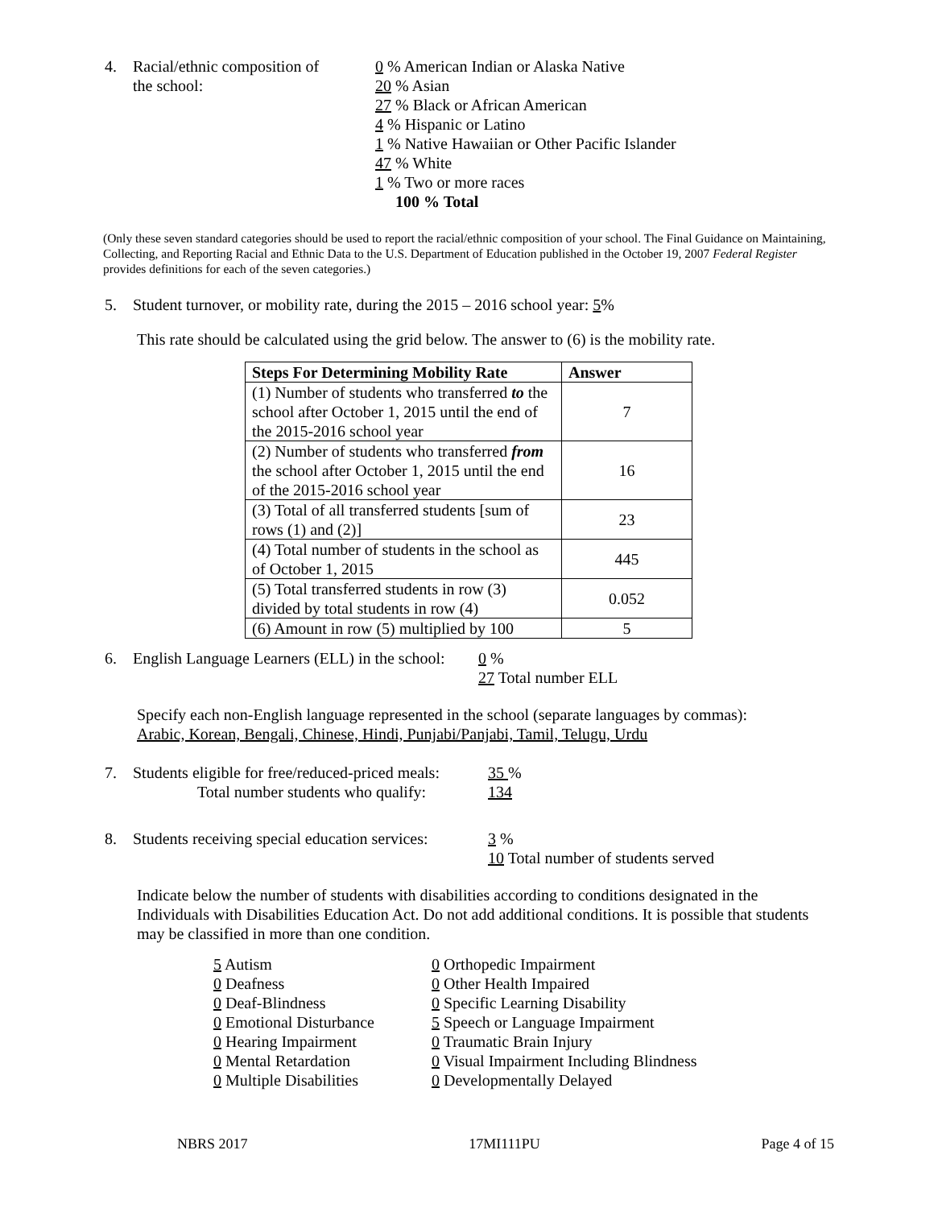4. Racial/ethnic composition of
the school:
0 % American Indian or Alaska Native
20 % Asian
27 % Black or African American
4 % Hispanic or Latino
1 % Native Hawaiian or Other Pacific Islander
47 % White
1 % Two or more races
100 % Total
(Only these seven standard categories should be used to report the racial/ethnic composition of your school. The Final Guidance on Maintaining, Collecting, and Reporting Racial and Ethnic Data to the U.S. Department of Education published in the October 19, 2007 Federal Register provides definitions for each of the seven categories.)
5. Student turnover, or mobility rate, during the 2015 – 2016 school year: 5%
This rate should be calculated using the grid below. The answer to (6) is the mobility rate.
| Steps For Determining Mobility Rate | Answer |
| --- | --- |
| (1) Number of students who transferred to the school after October 1, 2015 until the end of the 2015-2016 school year | 7 |
| (2) Number of students who transferred from the school after October 1, 2015 until the end of the 2015-2016 school year | 16 |
| (3) Total of all transferred students [sum of rows (1) and (2)] | 23 |
| (4) Total number of students in the school as of October 1, 2015 | 445 |
| (5) Total transferred students in row (3) divided by total students in row (4) | 0.052 |
| (6) Amount in row (5) multiplied by 100 | 5 |
6. English Language Learners (ELL) in the school:
0 %
27 Total number ELL
Specify each non-English language represented in the school (separate languages by commas):
Arabic, Korean, Bengali, Chinese, Hindi, Punjabi/Panjabi, Tamil, Telugu, Urdu
7. Students eligible for free/reduced-priced meals:
Total number students who qualify:
35 %
134
8. Students receiving special education services:
3 %
10 Total number of students served
Indicate below the number of students with disabilities according to conditions designated in the Individuals with Disabilities Education Act. Do not add additional conditions. It is possible that students may be classified in more than one condition.
5 Autism
0 Deafness
0 Deaf-Blindness
0 Emotional Disturbance
0 Hearing Impairment
0 Mental Retardation
0 Multiple Disabilities
0 Orthopedic Impairment
0 Other Health Impaired
0 Specific Learning Disability
5 Speech or Language Impairment
0 Traumatic Brain Injury
0 Visual Impairment Including Blindness
0 Developmentally Delayed
NBRS 2017 17MI111PU Page 4 of 15